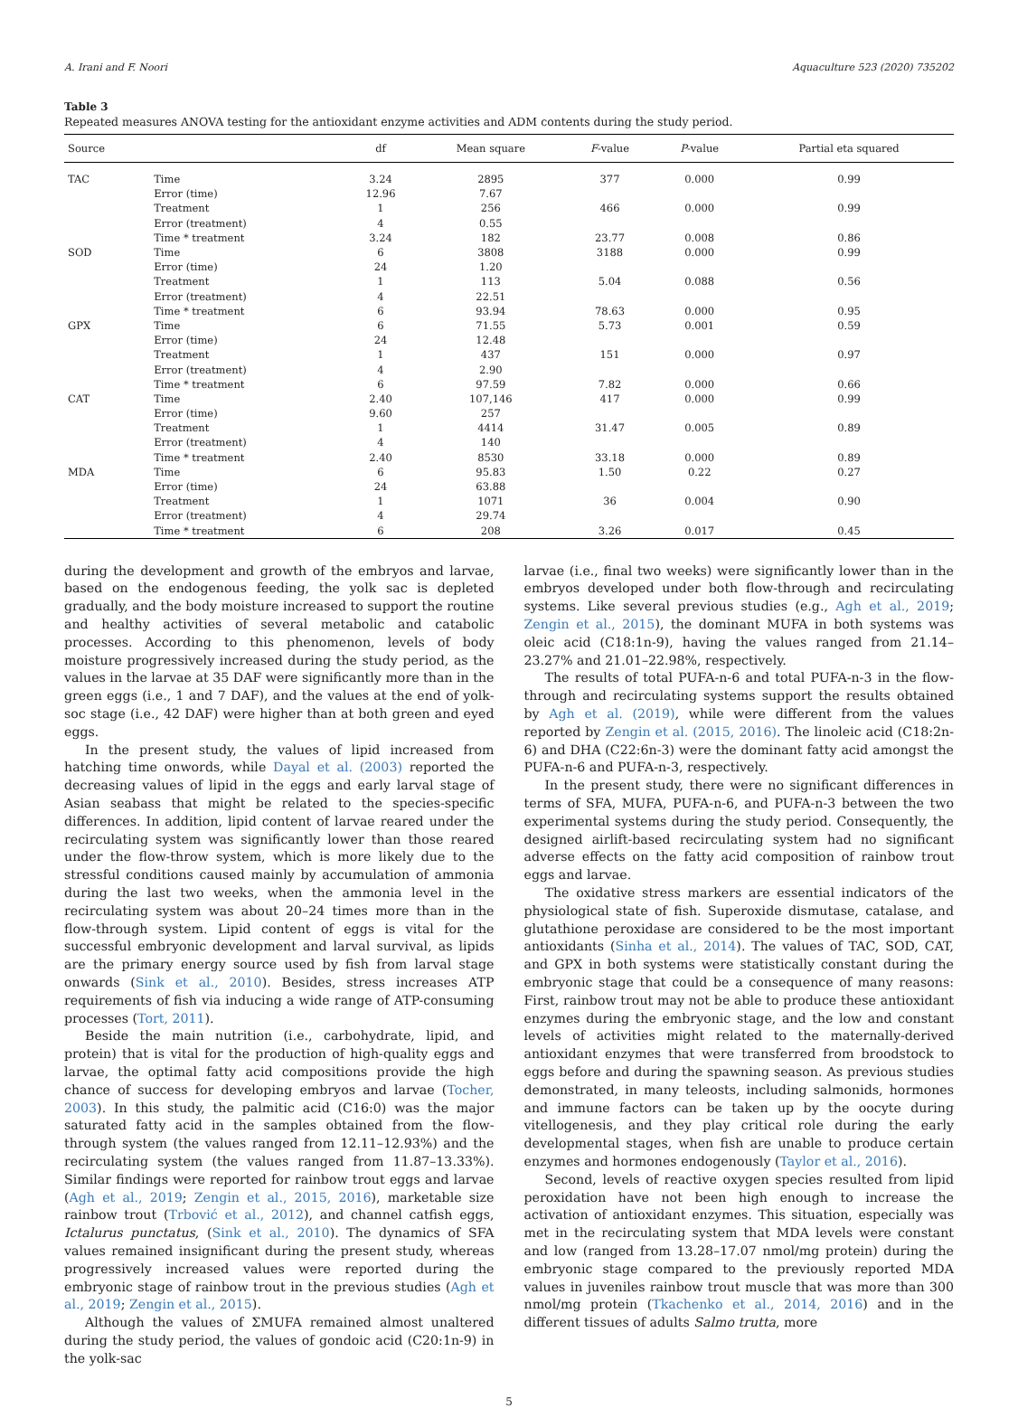A. Irani and F. Noori Aquaculture 523 (2020) 735202
Table 3
Repeated measures ANOVA testing for the antioxidant enzyme activities and ADM contents during the study period.
| Source | | df | Mean square | F -value | P -value | Partial eta squared |
| --- | --- | --- | --- | --- | --- | --- |
| TAC | Time | 3.24 | 2895 | 377 | 0.000 | 0.99 |
| | Error (time) | 12.96 | 7.67 | | | |
| | Treatment | 1 | 256 | 466 | 0.000 | 0.99 |
| | Error (treatment) | 4 | 0.55 | | | |
| | Time * treatment | 3.24 | 182 | 23.77 | 0.008 | 0.86 |
| SOD | Time | 6 | 3808 | 3188 | 0.000 | 0.99 |
| | Error (time) | 24 | 1.20 | | | |
| | Treatment | 1 | 113 | 5.04 | 0.088 | 0.56 |
| | Error (treatment) | 4 | 22.51 | | | |
| | Time * treatment | 6 | 93.94 | 78.63 | 0.000 | 0.95 |
| GPX | Time | 6 | 71.55 | 5.73 | 0.001 | 0.59 |
| | Error (time) | 24 | 12.48 | | | |
| | Treatment | 1 | 437 | 151 | 0.000 | 0.97 |
| | Error (treatment) | 4 | 2.90 | | | |
| | Time * treatment | 6 | 97.59 | 7.82 | 0.000 | 0.66 |
| CAT | Time | 2.40 | 107,146 | 417 | 0.000 | 0.99 |
| | Error (time) | 9.60 | 257 | | | |
| | Treatment | 1 | 4414 | 31.47 | 0.005 | 0.89 |
| | Error (treatment) | 4 | 140 | | | |
| | Time * treatment | 2.40 | 8530 | 33.18 | 0.000 | 0.89 |
| MDA | Time | 6 | 95.83 | 1.50 | 0.22 | 0.27 |
| | Error (time) | 24 | 63.88 | | | |
| | Treatment | 1 | 1071 | 36 | 0.004 | 0.90 |
| | Error (treatment) | 4 | 29.74 | | | |
| | Time * treatment | 6 | 208 | 3.26 | 0.017 | 0.45 |
during the development and growth of the embryos and larvae, based on the endogenous feeding, the yolk sac is depleted gradually, and the body moisture increased to support the routine and healthy activities of several metabolic and catabolic processes. According to this phenomenon, levels of body moisture progressively increased during the study period, as the values in the larvae at 35 DAF were significantly more than in the green eggs (i.e., 1 and 7 DAF), and the values at the end of yolk-soc stage (i.e., 42 DAF) were higher than at both green and eyed eggs.
In the present study, the values of lipid increased from hatching time onwords, while Dayal et al. (2003) reported the decreasing values of lipid in the eggs and early larval stage of Asian seabass that might be related to the species-specific differences. In addition, lipid content of larvae reared under the recirculating system was significantly lower than those reared under the flow-throw system, which is more likely due to the stressful conditions caused mainly by accumulation of ammonia during the last two weeks, when the ammonia level in the recirculating system was about 20–24 times more than in the flow-through system. Lipid content of eggs is vital for the successful embryonic development and larval survival, as lipids are the primary energy source used by fish from larval stage onwards (Sink et al., 2010). Besides, stress increases ATP requirements of fish via inducing a wide range of ATP-consuming processes (Tort, 2011).
Beside the main nutrition (i.e., carbohydrate, lipid, and protein) that is vital for the production of high-quality eggs and larvae, the optimal fatty acid compositions provide the high chance of success for developing embryos and larvae (Tocher, 2003). In this study, the palmitic acid (C16:0) was the major saturated fatty acid in the samples obtained from the flow-through system (the values ranged from 12.11–12.93%) and the recirculating system (the values ranged from 11.87–13.33%). Similar findings were reported for rainbow trout eggs and larvae (Agh et al., 2019; Zengin et al., 2015, 2016), marketable size rainbow trout (Trbović et al., 2012), and channel catfish eggs, Ictalurus punctatus, (Sink et al., 2010). The dynamics of SFA values remained insignificant during the present study, whereas progressively increased values were reported during the embryonic stage of rainbow trout in the previous studies (Agh et al., 2019; Zengin et al., 2015).
Although the values of ΣMUFA remained almost unaltered during the study period, the values of gondoic acid (C20:1n-9) in the yolk-sac
larvae (i.e., final two weeks) were significantly lower than in the embryos developed under both flow-through and recirculating systems. Like several previous studies (e.g., Agh et al., 2019; Zengin et al., 2015), the dominant MUFA in both systems was oleic acid (C18:1n-9), having the values ranged from 21.14–23.27% and 21.01–22.98%, respectively.
The results of total PUFA-n-6 and total PUFA-n-3 in the flow-through and recirculating systems support the results obtained by Agh et al. (2019), while were different from the values reported by Zengin et al. (2015, 2016). The linoleic acid (C18:2n-6) and DHA (C22:6n-3) were the dominant fatty acid amongst the PUFA-n-6 and PUFA-n-3, respectively.
In the present study, there were no significant differences in terms of SFA, MUFA, PUFA-n-6, and PUFA-n-3 between the two experimental systems during the study period. Consequently, the designed airlift-based recirculating system had no significant adverse effects on the fatty acid composition of rainbow trout eggs and larvae.
The oxidative stress markers are essential indicators of the physiological state of fish. Superoxide dismutase, catalase, and glutathione peroxidase are considered to be the most important antioxidants (Sinha et al., 2014). The values of TAC, SOD, CAT, and GPX in both systems were statistically constant during the embryonic stage that could be a consequence of many reasons: First, rainbow trout may not be able to produce these antioxidant enzymes during the embryonic stage, and the low and constant levels of activities might related to the maternally-derived antioxidant enzymes that were transferred from broodstock to eggs before and during the spawning season. As previous studies demonstrated, in many teleosts, including salmonids, hormones and immune factors can be taken up by the oocyte during vitellogenesis, and they play critical role during the early developmental stages, when fish are unable to produce certain enzymes and hormones endogenously (Taylor et al., 2016).
Second, levels of reactive oxygen species resulted from lipid peroxidation have not been high enough to increase the activation of antioxidant enzymes. This situation, especially was met in the recirculating system that MDA levels were constant and low (ranged from 13.28–17.07 nmol/mg protein) during the embryonic stage compared to the previously reported MDA values in juveniles rainbow trout muscle that was more than 300 nmol/mg protein (Tkachenko et al., 2014, 2016) and in the different tissues of adults Salmo trutta, more
5